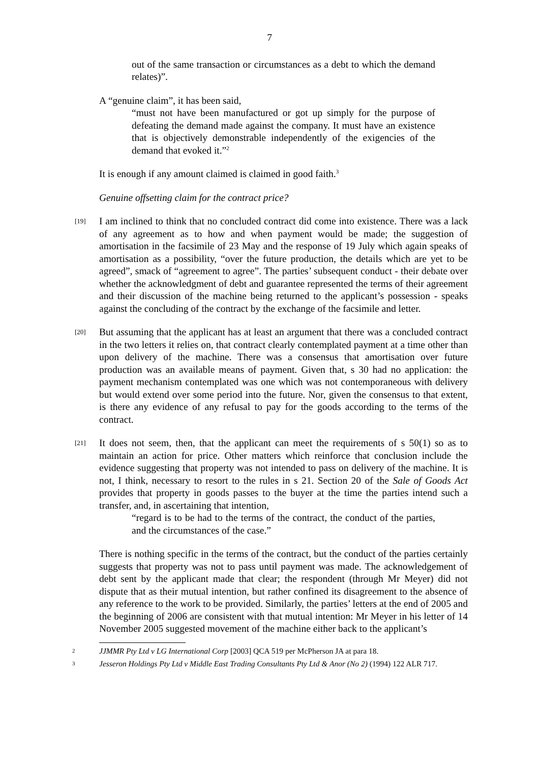7
out of the same transaction or circumstances as a debt to which the demand relates)”.
A “genuine claim”, it has been said,
“must not have been manufactured or got up simply for the purpose of defeating the demand made against the company. It must have an existence that is objectively demonstrable independently of the exigencies of the demand that evoked it.”<sup>2</sup>
It is enough if any amount claimed is claimed in good faith.<sup>3</sup>
Genuine offsetting claim for the contract price?
[19]
I am inclined to think that no concluded contract did come into existence. There was a lack of any agreement as to how and when payment would be made; the suggestion of amortisation in the facsimile of 23 May and the response of 19 July which again speaks of amortisation as a possibility, “over the future production, the details which are yet to be agreed”, smack of “agreement to agree”. The parties’ subsequent conduct - their debate over whether the acknowledgment of debt and guarantee represented the terms of their agreement and their discussion of the machine being returned to the applicant’s possession - speaks against the concluding of the contract by the exchange of the facsimile and letter.
[20]
But assuming that the applicant has at least an argument that there was a concluded contract in the two letters it relies on, that contract clearly contemplated payment at a time other than upon delivery of the machine. There was a consensus that amortisation over future production was an available means of payment. Given that, s 30 had no application: the payment mechanism contemplated was one which was not contemporaneous with delivery but would extend over some period into the future. Nor, given the consensus to that extent, is there any evidence of any refusal to pay for the goods according to the terms of the contract.
[21]
It does not seem, then, that the applicant can meet the requirements of s 50(1) so as to maintain an action for price. Other matters which reinforce that conclusion include the evidence suggesting that property was not intended to pass on delivery of the machine. It is not, I think, necessary to resort to the rules in s 21. Section 20 of the Sale of Goods Act provides that property in goods passes to the buyer at the time the parties intend such a transfer, and, in ascertaining that intention,
“regard is to be had to the terms of the contract, the conduct of the parties, and the circumstances of the case.”
There is nothing specific in the terms of the contract, but the conduct of the parties certainly suggests that property was not to pass until payment was made. The acknowledgement of debt sent by the applicant made that clear; the respondent (through Mr Meyer) did not dispute that as their mutual intention, but rather confined its disagreement to the absence of any reference to the work to be provided. Similarly, the parties’ letters at the end of 2005 and the beginning of 2006 are consistent with that mutual intention: Mr Meyer in his letter of 14 November 2005 suggested movement of the machine either back to the applicant’s
2 JJMMR Pty Ltd v LG International Corp [2003] QCA 519 per McPherson JA at para 18.
3 Jesseron Holdings Pty Ltd v Middle East Trading Consultants Pty Ltd & Anor (No 2) (1994) 122 ALR 717.